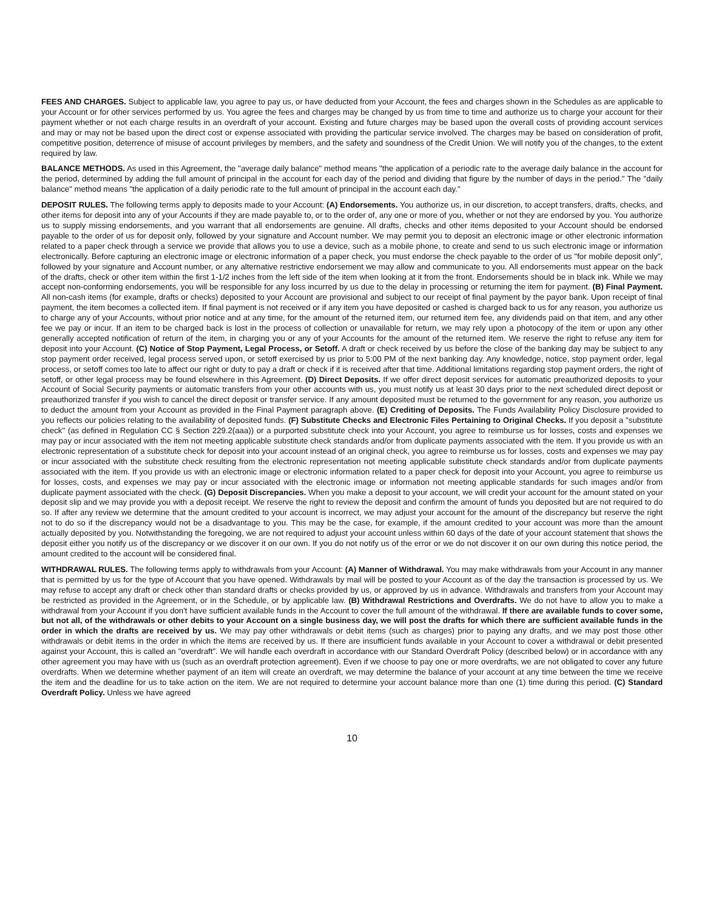FEES AND CHARGES. Subject to applicable law, you agree to pay us, or have deducted from your Account, the fees and charges shown in the Schedules as are applicable to your Account or for other services performed by us. You agree the fees and charges may be changed by us from time to time and authorize us to charge your account for their payment whether or not each charge results in an overdraft of your account. Existing and future charges may be based upon the overall costs of providing account services and may or may not be based upon the direct cost or expense associated with providing the particular service involved. The charges may be based on consideration of profit, competitive position, deterrence of misuse of account privileges by members, and the safety and soundness of the Credit Union. We will notify you of the changes, to the extent required by law.
BALANCE METHODS. As used in this Agreement, the "average daily balance" method means "the application of a periodic rate to the average daily balance in the account for the period, determined by adding the full amount of principal in the account for each day of the period and dividing that figure by the number of days in the period." The "daily balance" method means "the application of a daily periodic rate to the full amount of principal in the account each day."
DEPOSIT RULES. The following terms apply to deposits made to your Account: (A) Endorsements. You authorize us, in our discretion, to accept transfers, drafts, checks, and other items for deposit into any of your Accounts if they are made payable to, or to the order of, any one or more of you, whether or not they are endorsed by you. You authorize us to supply missing endorsements, and you warrant that all endorsements are genuine. All drafts, checks and other items deposited to your Account should be endorsed payable to the order of us for deposit only, followed by your signature and Account number. We may permit you to deposit an electronic image or other electronic information related to a paper check through a service we provide that allows you to use a device, such as a mobile phone, to create and send to us such electronic image or information electronically. Before capturing an electronic image or electronic information of a paper check, you must endorse the check payable to the order of us "for mobile deposit only", followed by your signature and Account number, or any alternative restrictive endorsement we may allow and communicate to you. All endorsements must appear on the back of the drafts, check or other item within the first 1-1/2 inches from the left side of the item when looking at it from the front. Endorsements should be in black ink. While we may accept non-conforming endorsements, you will be responsible for any loss incurred by us due to the delay in processing or returning the item for payment. (B) Final Payment. All non-cash items (for example, drafts or checks) deposited to your Account are provisional and subject to our receipt of final payment by the payor bank. Upon receipt of final payment, the item becomes a collected item. If final payment is not received or if any item you have deposited or cashed is charged back to us for any reason, you authorize us to charge any of your Accounts, without prior notice and at any time, for the amount of the returned item, our returned item fee, any dividends paid on that item, and any other fee we pay or incur. If an item to be charged back is lost in the process of collection or unavailable for return, we may rely upon a photocopy of the item or upon any other generally accepted notification of return of the item, in charging you or any of your Accounts for the amount of the returned item. We reserve the right to refuse any item for deposit into your Account. (C) Notice of Stop Payment, Legal Process, or Setoff. A draft or check received by us before the close of the banking day may be subject to any stop payment order received, legal process served upon, or setoff exercised by us prior to 5:00 PM of the next banking day. Any knowledge, notice, stop payment order, legal process, or setoff comes too late to affect our right or duty to pay a draft or check if it is received after that time. Additional limitations regarding stop payment orders, the right of setoff, or other legal process may be found elsewhere in this Agreement. (D) Direct Deposits. If we offer direct deposit services for automatic preauthorized deposits to your Account of Social Security payments or automatic transfers from your other accounts with us, you must notify us at least 30 days prior to the next scheduled direct deposit or preauthorized transfer if you wish to cancel the direct deposit or transfer service. If any amount deposited must be returned to the government for any reason, you authorize us to deduct the amount from your Account as provided in the Final Payment paragraph above. (E) Crediting of Deposits. The Funds Availability Policy Disclosure provided to you reflects our policies relating to the availability of deposited funds. (F) Substitute Checks and Electronic Files Pertaining to Original Checks. If you deposit a "substitute check" (as defined in Regulation CC § Section 229.2(aaa)) or a purported substitute check into your Account, you agree to reimburse us for losses, costs and expenses we may pay or incur associated with the item not meeting applicable substitute check standards and/or from duplicate payments associated with the item. If you provide us with an electronic representation of a substitute check for deposit into your account instead of an original check, you agree to reimburse us for losses, costs and expenses we may pay or incur associated with the substitute check resulting from the electronic representation not meeting applicable substitute check standards and/or from duplicate payments associated with the item. If you provide us with an electronic image or electronic information related to a paper check for deposit into your Account, you agree to reimburse us for losses, costs, and expenses we may pay or incur associated with the electronic image or information not meeting applicable standards for such images and/or from duplicate payment associated with the check. (G) Deposit Discrepancies. When you make a deposit to your account, we will credit your account for the amount stated on your deposit slip and we may provide you with a deposit receipt. We reserve the right to review the deposit and confirm the amount of funds you deposited but are not required to do so. If after any review we determine that the amount credited to your account is incorrect, we may adjust your account for the amount of the discrepancy but reserve the right not to do so if the discrepancy would not be a disadvantage to you. This may be the case, for example, if the amount credited to your account was more than the amount actually deposited by you. Notwithstanding the foregoing, we are not required to adjust your account unless within 60 days of the date of your account statement that shows the deposit either you notify us of the discrepancy or we discover it on our own. If you do not notify us of the error or we do not discover it on our own during this notice period, the amount credited to the account will be considered final.
WITHDRAWAL RULES. The following terms apply to withdrawals from your Account: (A) Manner of Withdrawal. You may make withdrawals from your Account in any manner that is permitted by us for the type of Account that you have opened. Withdrawals by mail will be posted to your Account as of the day the transaction is processed by us. We may refuse to accept any draft or check other than standard drafts or checks provided by us, or approved by us in advance. Withdrawals and transfers from your Account may be restricted as provided in the Agreement, or in the Schedule, or by applicable law. (B) Withdrawal Restrictions and Overdrafts. We do not have to allow you to make a withdrawal from your Account if you don't have sufficient available funds in the Account to cover the full amount of the withdrawal. If there are available funds to cover some, but not all, of the withdrawals or other debits to your Account on a single business day, we will post the drafts for which there are sufficient available funds in the order in which the drafts are received by us. We may pay other withdrawals or debit items (such as charges) prior to paying any drafts, and we may post those other withdrawals or debit items in the order in which the items are received by us. If there are insufficient funds available in your Account to cover a withdrawal or debit presented against your Account, this is called an "overdraft". We will handle each overdraft in accordance with our Standard Overdraft Policy (described below) or in accordance with any other agreement you may have with us (such as an overdraft protection agreement). Even if we choose to pay one or more overdrafts, we are not obligated to cover any future overdrafts. When we determine whether payment of an item will create an overdraft, we may determine the balance of your account at any time between the time we receive the item and the deadline for us to take action on the item. We are not required to determine your account balance more than one (1) time during this period. (C) Standard Overdraft Policy. Unless we have agreed
10